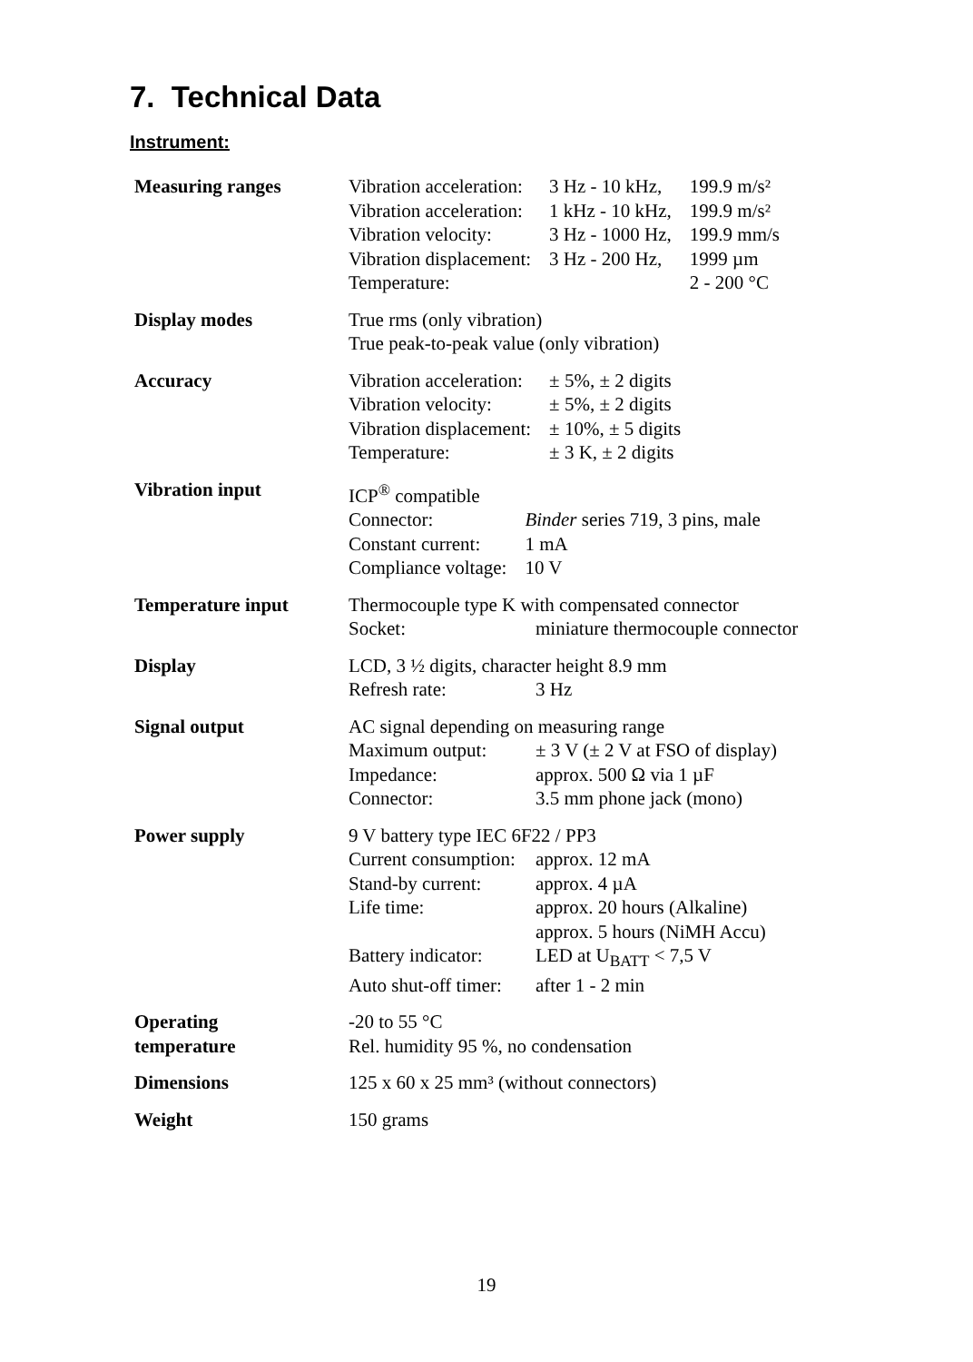7. Technical Data
Instrument:
| Measuring ranges | / Vibration acceleration: / 3 Hz - 10 kHz, / 199.9 m/s² / / Vibration acceleration: / 1 kHz - 10 kHz, / 199.9 m/s² / / Vibration velocity: / 3 Hz - 1000 Hz, / 199.9 mm/s / / Vibration displacement: / 3 Hz - 200 Hz, / 1999 µm / / Temperature: / / 2 - 200 °C / |
| Display modes | True rms (only vibration) True peak-to-peak value (only vibration) |
| Accuracy | / Vibration acceleration: / ± 5%, ± 2 digits / / Vibration velocity: / ± 5%, ± 2 digits / / Vibration displacement: / ± 10%, ± 5 digits / / Temperature: / ± 3 K, ± 2 digits / |
| Vibration input | ICP<sup>®</sup> compatible / Connector: / Binder series 719, 3 pins, male / / Constant current: / 1 mA / / Compliance voltage: / 10 V / |
| Temperature input | Thermocouple type K with compensated connector / Socket: / miniature thermocouple connector / |
| Display | LCD, 3 ½ digits, character height 8.9 mm / Refresh rate: / 3 Hz / |
| Signal output | AC signal depending on measuring range / Maximum output: / ± 3 V (± 2 V at FSO of display) / / Impedance: / approx. 500 Ω via 1 µF / / Connector: / 3.5 mm phone jack (mono) / |
| Power supply | 9 V battery type IEC 6F22 / PP3 / Current consumption: / approx. 12 mA / / Stand-by current: / approx. 4 µA / / Life time: / approx. 20 hours (Alkaline) approx. 5 hours (NiMH Accu) / / Battery indicator: / LED at U<sub>BATT</sub> < 7,5 V / / Auto shut-off timer: / after 1 - 2 min / |
| Operating temperature | -20 to 55 °C Rel. humidity 95 %, no condensation |
| Dimensions | 125 x 60 x 25 mm³ (without connectors) |
| Weight | 150 grams |
19